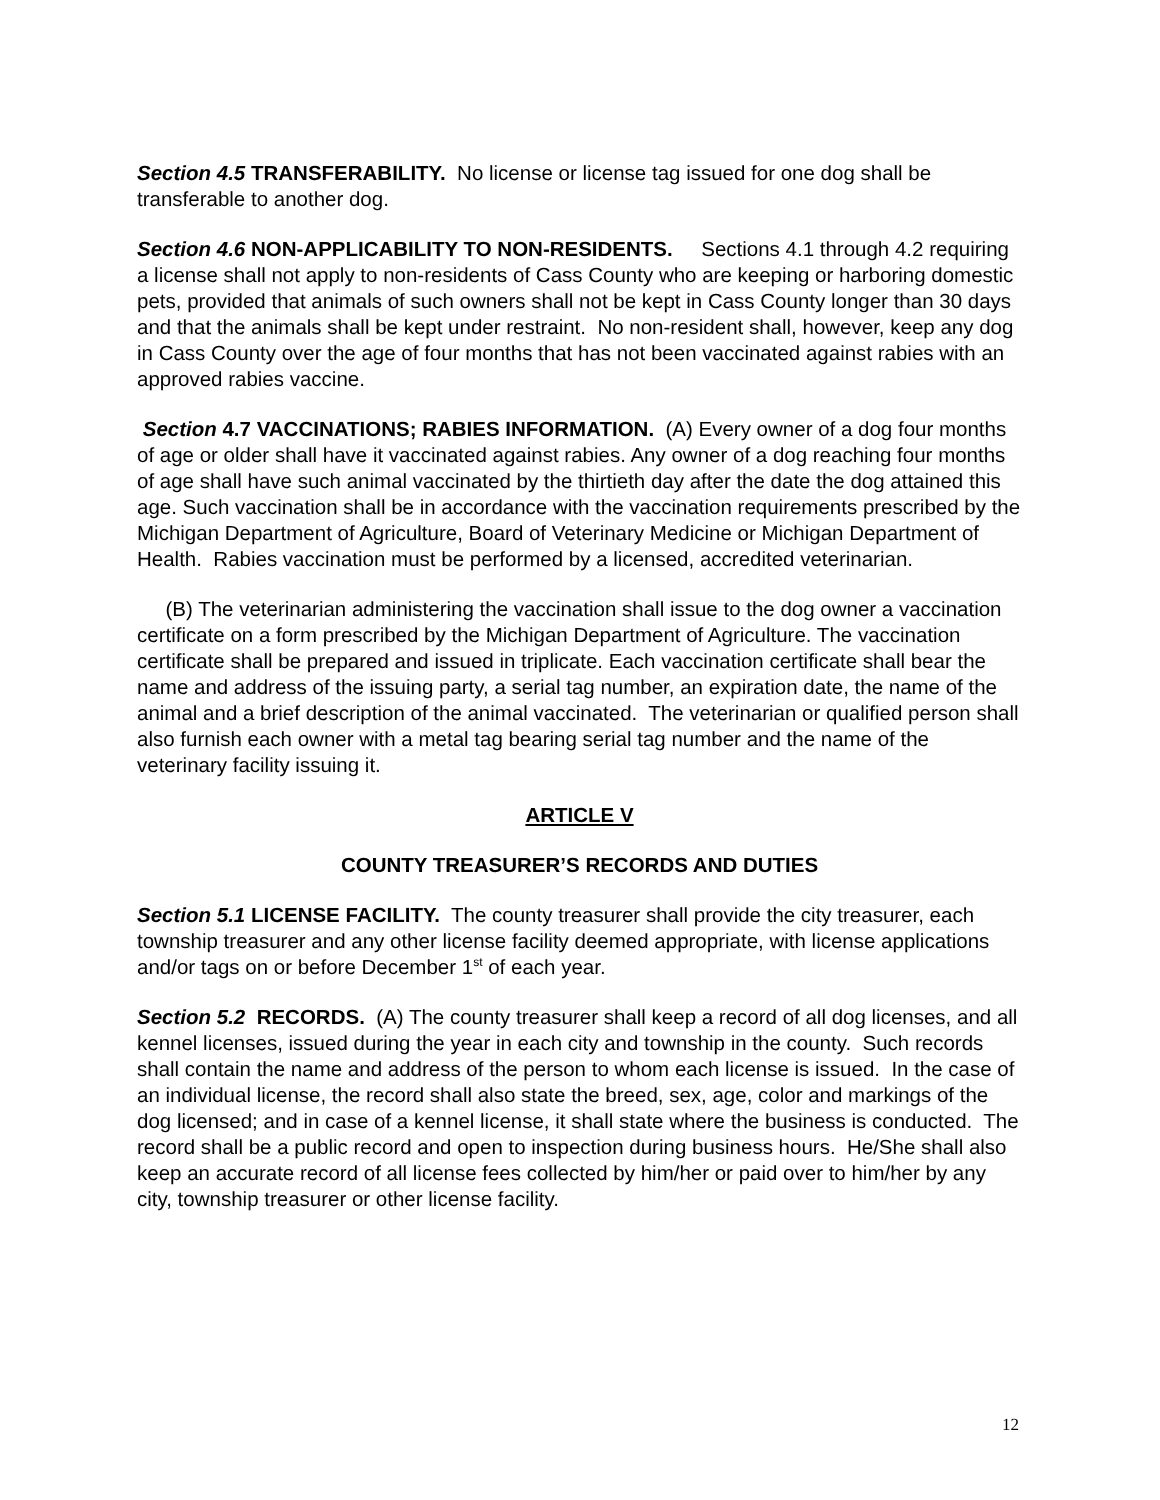Section 4.5 TRANSFERABILITY. No license or license tag issued for one dog shall be transferable to another dog.
Section 4.6 NON-APPLICABILITY TO NON-RESIDENTS. Sections 4.1 through 4.2 requiring a license shall not apply to non-residents of Cass County who are keeping or harboring domestic pets, provided that animals of such owners shall not be kept in Cass County longer than 30 days and that the animals shall be kept under restraint. No non-resident shall, however, keep any dog in Cass County over the age of four months that has not been vaccinated against rabies with an approved rabies vaccine.
Section 4.7 VACCINATIONS; RABIES INFORMATION. (A) Every owner of a dog four months of age or older shall have it vaccinated against rabies. Any owner of a dog reaching four months of age shall have such animal vaccinated by the thirtieth day after the date the dog attained this age. Such vaccination shall be in accordance with the vaccination requirements prescribed by the Michigan Department of Agriculture, Board of Veterinary Medicine or Michigan Department of Health. Rabies vaccination must be performed by a licensed, accredited veterinarian.
(B) The veterinarian administering the vaccination shall issue to the dog owner a vaccination certificate on a form prescribed by the Michigan Department of Agriculture. The vaccination certificate shall be prepared and issued in triplicate. Each vaccination certificate shall bear the name and address of the issuing party, a serial tag number, an expiration date, the name of the animal and a brief description of the animal vaccinated. The veterinarian or qualified person shall also furnish each owner with a metal tag bearing serial tag number and the name of the veterinary facility issuing it.
ARTICLE V
COUNTY TREASURER’S RECORDS AND DUTIES
Section 5.1 LICENSE FACILITY. The county treasurer shall provide the city treasurer, each township treasurer and any other license facility deemed appropriate, with license applications and/or tags on or before December 1<sup>st</sup> of each year.
Section 5.2 RECORDS. (A) The county treasurer shall keep a record of all dog licenses, and all kennel licenses, issued during the year in each city and township in the county. Such records shall contain the name and address of the person to whom each license is issued. In the case of an individual license, the record shall also state the breed, sex, age, color and markings of the dog licensed; and in case of a kennel license, it shall state where the business is conducted. The record shall be a public record and open to inspection during business hours. He/She shall also keep an accurate record of all license fees collected by him/her or paid over to him/her by any city, township treasurer or other license facility.
12